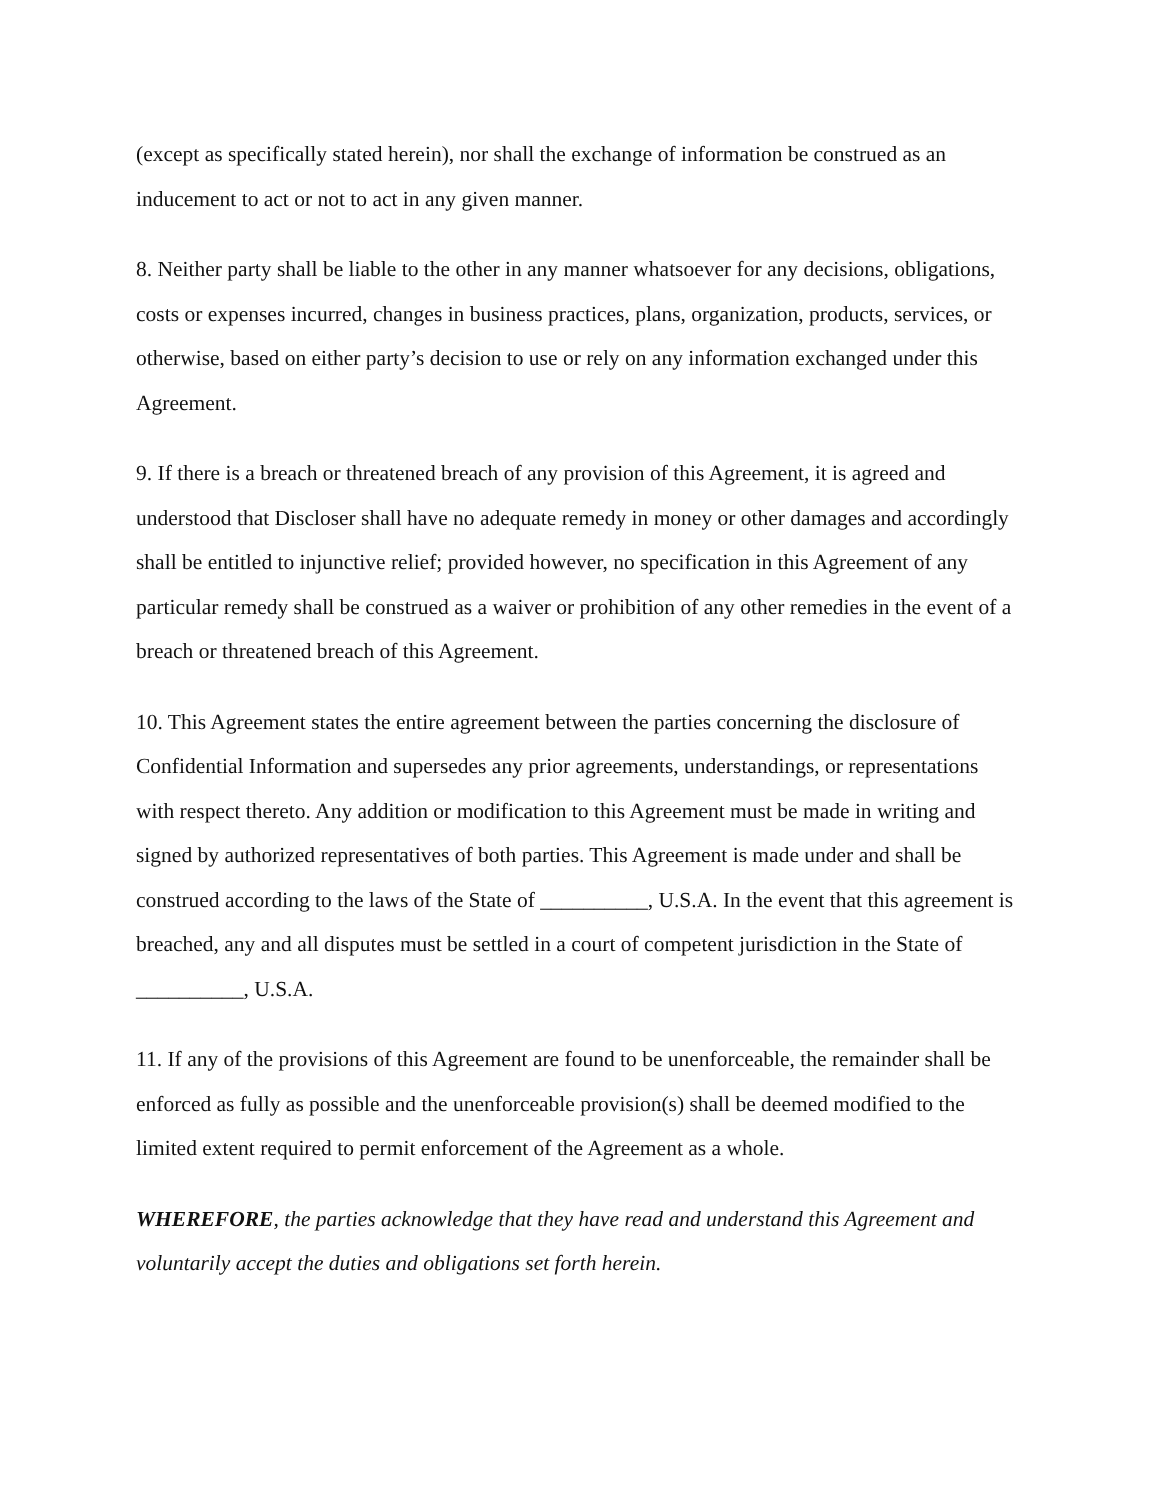(except as specifically stated herein), nor shall the exchange of information be construed as an inducement to act or not to act in any given manner.
8. Neither party shall be liable to the other in any manner whatsoever for any decisions, obligations, costs or expenses incurred, changes in business practices, plans, organization, products, services, or otherwise, based on either party’s decision to use or rely on any information exchanged under this Agreement.
9. If there is a breach or threatened breach of any provision of this Agreement, it is agreed and understood that Discloser shall have no adequate remedy in money or other damages and accordingly shall be entitled to injunctive relief; provided however, no specification in this Agreement of any particular remedy shall be construed as a waiver or prohibition of any other remedies in the event of a breach or threatened breach of this Agreement.
10. This Agreement states the entire agreement between the parties concerning the disclosure of Confidential Information and supersedes any prior agreements, understandings, or representations with respect thereto. Any addition or modification to this Agreement must be made in writing and signed by authorized representatives of both parties. This Agreement is made under and shall be construed according to the laws of the State of __________, U.S.A. In the event that this agreement is breached, any and all disputes must be settled in a court of competent jurisdiction in the State of __________, U.S.A.
11. If any of the provisions of this Agreement are found to be unenforceable, the remainder shall be enforced as fully as possible and the unenforceable provision(s) shall be deemed modified to the limited extent required to permit enforcement of the Agreement as a whole.
WHEREFORE, the parties acknowledge that they have read and understand this Agreement and voluntarily accept the duties and obligations set forth herein.